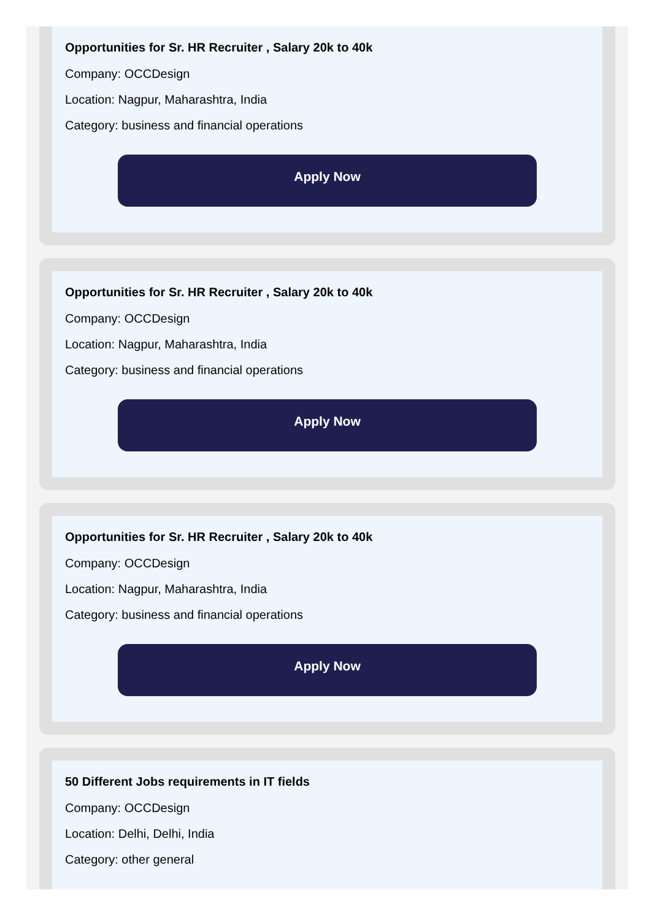Opportunities for Sr. HR Recruiter , Salary 20k to 40k
Company: OCCDesign
Location: Nagpur, Maharashtra, India
Category: business and financial operations
Apply Now
Opportunities for Sr. HR Recruiter , Salary 20k to 40k
Company: OCCDesign
Location: Nagpur, Maharashtra, India
Category: business and financial operations
Apply Now
Opportunities for Sr. HR Recruiter , Salary 20k to 40k
Company: OCCDesign
Location: Nagpur, Maharashtra, India
Category: business and financial operations
Apply Now
50 Different Jobs requirements in IT fields
Company: OCCDesign
Location: Delhi, Delhi, India
Category: other general